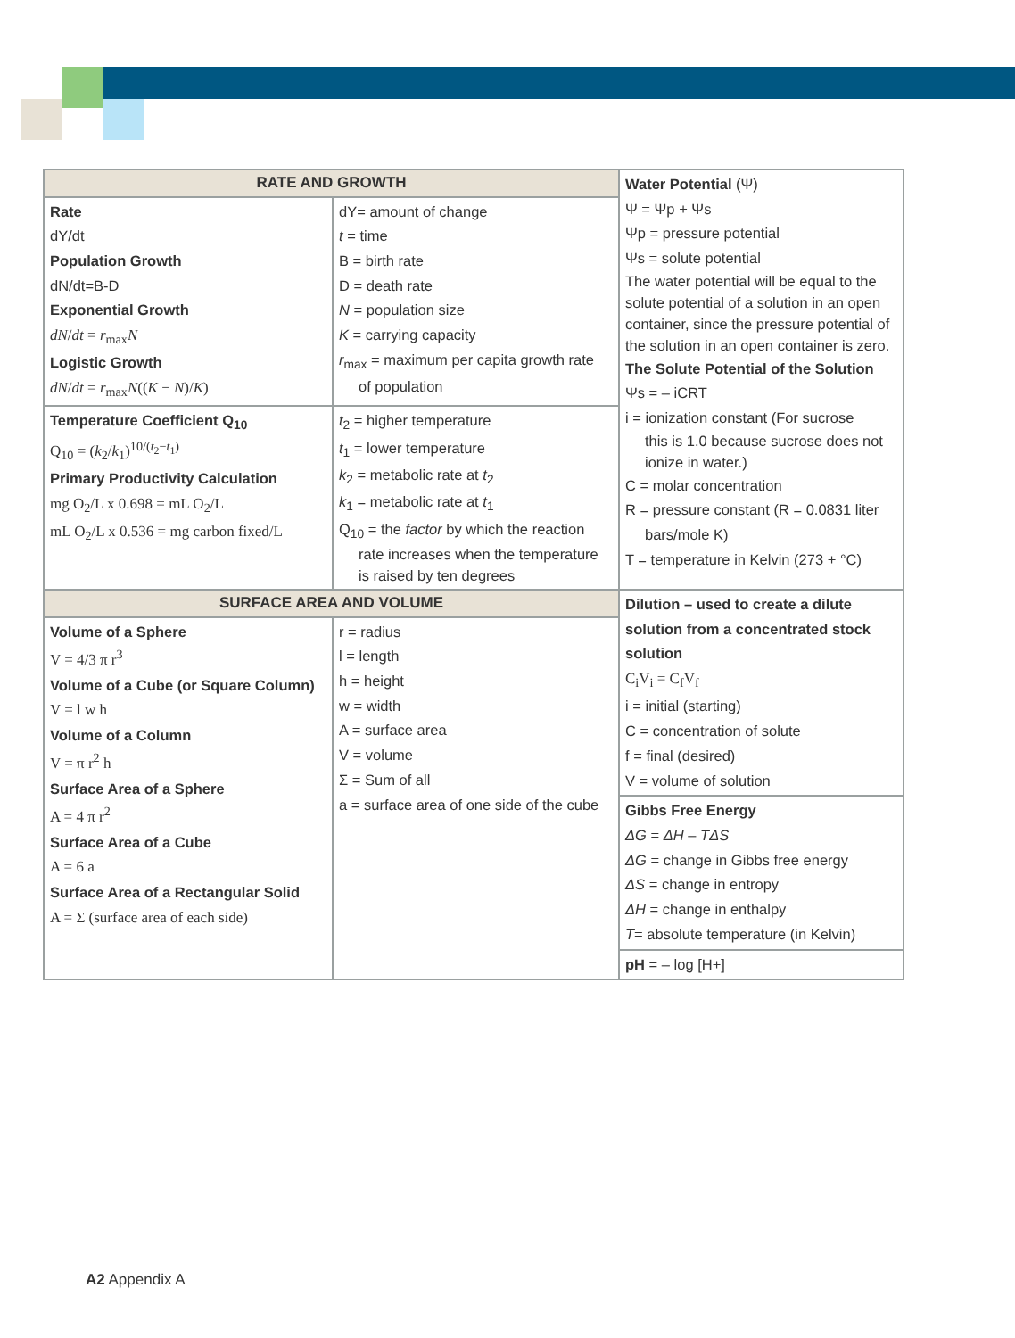| RATE AND GROWTH | | Water Potential (Ψ) Ψ = Ψp + Ψs Ψp = pressure potential Ψs = solute potential The water potential will be equal to the solute potential of a solution in an open container, since the pressure potential of the solution in an open container is zero. The Solute Potential of the Solution Ψs = – iCRT i = ionization constant (For sucrose this is 1.0 because sucrose does not ionize in water.) C = molar concentration R = pressure constant (R = 0.0831 liter bars/mole K) T = temperature in Kelvin (273 + °C) |
| Rate dY/dt Population Growth dN/dt=B-D Exponential Growth dN / dt = r<sub>max</sub> N Logistic Growth dN / dt = r<sub>max</sub> N (( K − N )/ K ) | dY= amount of change t = time B = birth rate D = death rate N = population size K = carrying capacity r<sub>max</sub> = maximum per capita growth rate of population | |
| Temperature Coefficient Q<sub>10</sub> Q<sub>10</sub> = ( k<sub>2</sub>/ k<sub>1</sub>)<sup>10/(t<sub>2</sub>−t<sub>1</sub>)</sup> Primary Productivity Calculation mg O<sub>2</sub>/L x 0.698 = mL O<sub>2</sub>/L mL O<sub>2</sub>/L x 0.536 = mg carbon fixed/L | t<sub>2</sub> = higher temperature t<sub>1</sub> = lower temperature k<sub>2</sub> = metabolic rate at t<sub>2</sub> k<sub>1</sub> = metabolic rate at t<sub>1</sub> Q<sub>10</sub> = the factor by which the reaction rate increases when the temperature is raised by ten degrees | |
| SURFACE AREA AND VOLUME | | Dilution – used to create a dilute solution from a concentrated stock solution C<sub>i</sub>V<sub>i</sub> = C<sub>f</sub>V<sub>f</sub> i = initial (starting) C = concentration of solute f = final (desired) V = volume of solution |
| Volume of a Sphere V = 4/3 π r<sup>3</sup> Volume of a Cube (or Square Column) V = l w h Volume of a Column V = π r<sup>2</sup> h Surface Area of a Sphere A = 4 π r<sup>2</sup> Surface Area of a Cube A = 6 a Surface Area of a Rectangular Solid A = Σ (surface area of each side) | r = radius l = length h = height w = width A = surface area V = volume Σ = Sum of all a = surface area of one side of the cube | |
| | | Gibbs Free Energy ΔG = ΔH – TΔS ΔG = change in Gibbs free energy ΔS = change in entropy ΔH = change in enthalpy T = absolute temperature (in Kelvin) |
| | | pH = – log [H+] |
A2 Appendix A